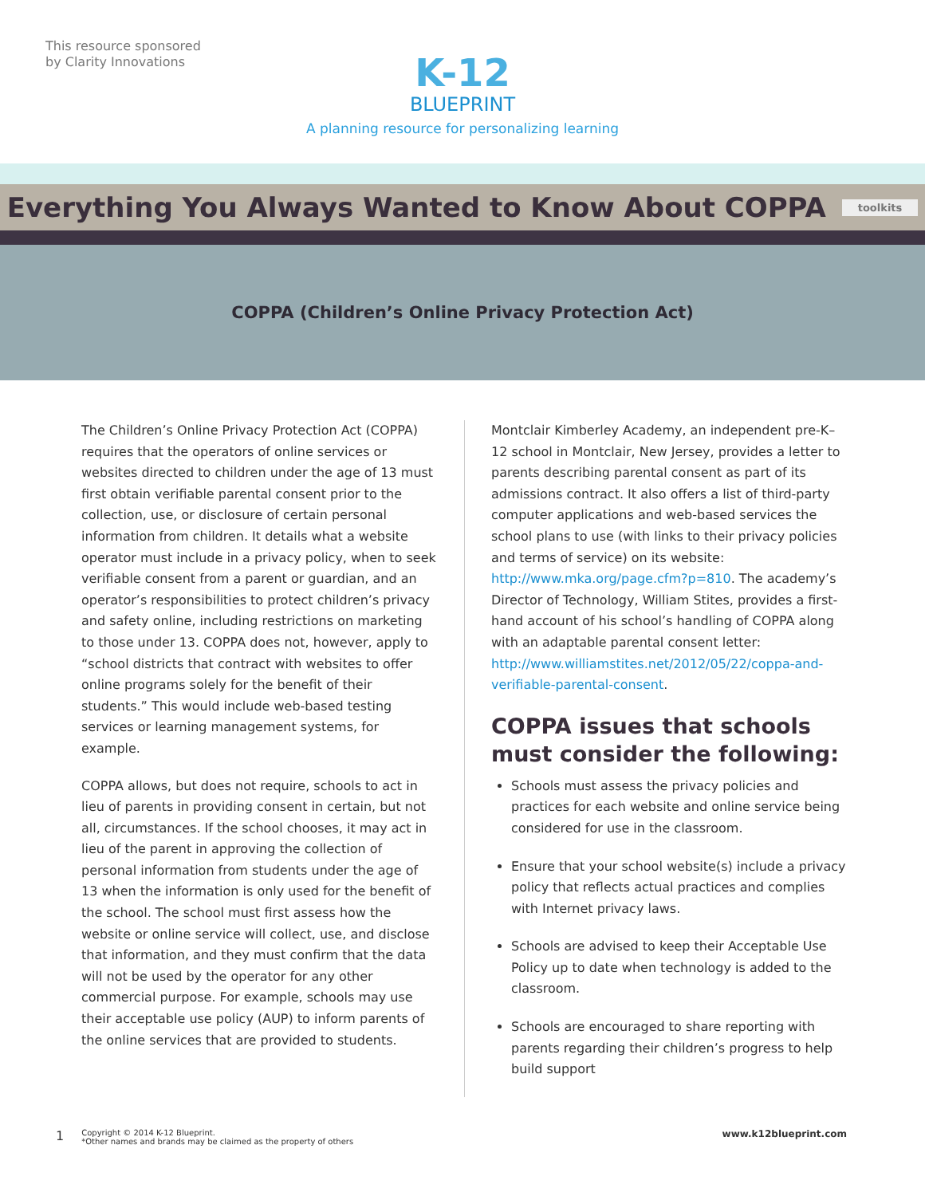This resource sponsored
by Clarity Innovations
K-12
BLUEPRINT
A planning resource for personalizing learning
Everything You Always Wanted to Know About COPPA
toolkits
COPPA (Children’s Online Privacy Protection Act)
The Children’s Online Privacy Protection Act (COPPA) requires that the operators of online services or websites directed to children under the age of 13 must first obtain verifiable parental consent prior to the collection, use, or disclosure of certain personal information from children. It details what a website operator must include in a privacy policy, when to seek verifiable consent from a parent or guardian, and an operator’s responsibilities to protect children’s privacy and safety online, including restrictions on marketing to those under 13. COPPA does not, however, apply to “school districts that contract with websites to offer online programs solely for the benefit of their students.” This would include web-based testing services or learning management systems, for example.
COPPA allows, but does not require, schools to act in lieu of parents in providing consent in certain, but not all, circumstances. If the school chooses, it may act in lieu of the parent in approving the collection of personal information from students under the age of 13 when the information is only used for the benefit of the school. The school must first assess how the website or online service will collect, use, and disclose that information, and they must confirm that the data will not be used by the operator for any other commercial purpose. For example, schools may use their acceptable use policy (AUP) to inform parents of the online services that are provided to students.
Montclair Kimberley Academy, an independent pre-K–12 school in Montclair, New Jersey, provides a letter to parents describing parental consent as part of its admissions contract. It also offers a list of third-party computer applications and web-based services the school plans to use (with links to their privacy policies and terms of service) on its website: http://www.mka.org/page.cfm?p=810. The academy’s Director of Technology, William Stites, provides a first-hand account of his school’s handling of COPPA along with an adaptable parental consent letter: http://www.williamstites.net/2012/05/22/coppa-and-verifiable-parental-consent.
COPPA issues that schools must consider the following:
Schools must assess the privacy policies and practices for each website and online service being considered for use in the classroom.
Ensure that your school website(s) include a privacy policy that reflects actual practices and complies with Internet privacy laws.
Schools are advised to keep their Acceptable Use Policy up to date when technology is added to the classroom.
Schools are encouraged to share reporting with parents regarding their children’s progress to help build support
1
Copyright © 2014 K-12 Blueprint.
*Other names and brands may be claimed as the property of others
www.k12blueprint.com